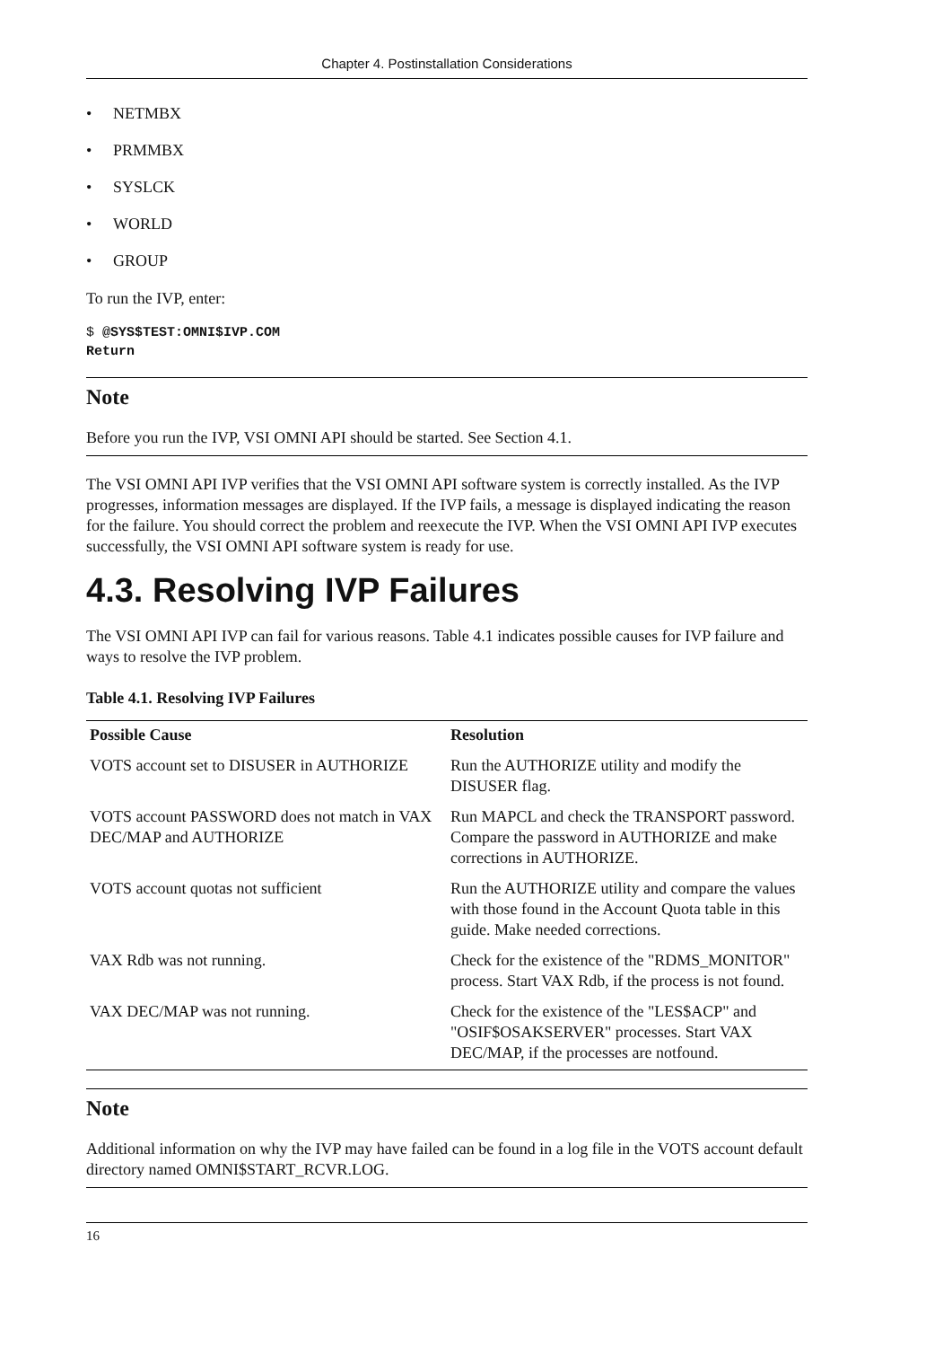Chapter 4. Postinstallation Considerations
• NETMBX
• PRMMBX
• SYSLCK
• WORLD
• GROUP
To run the IVP, enter:
$ @SYS$TEST:OMNI$IVP.COM
Return
Note
Before you run the IVP, VSI OMNI API should be started. See Section 4.1.
The VSI OMNI API IVP verifies that the VSI OMNI API software system is correctly installed. As the IVP progresses, information messages are displayed. If the IVP fails, a message is displayed indicating the reason for the failure. You should correct the problem and reexecute the IVP. When the VSI OMNI API IVP executes successfully, the VSI OMNI API software system is ready for use.
4.3. Resolving IVP Failures
The VSI OMNI API IVP can fail for various reasons. Table 4.1 indicates possible causes for IVP failure and ways to resolve the IVP problem.
Table 4.1. Resolving IVP Failures
| Possible Cause | Resolution |
| --- | --- |
| VOTS account set to DISUSER in AUTHORIZE | Run the AUTHORIZE utility and modify the DISUSER flag. |
| VOTS account PASSWORD does not match in VAX DEC/MAP and AUTHORIZE | Run MAPCL and check the TRANSPORT password. Compare the password in AUTHORIZE and make corrections in AUTHORIZE. |
| VOTS account quotas not sufficient | Run the AUTHORIZE utility and compare the values with those found in the Account Quota table in this guide. Make needed corrections. |
| VAX Rdb was not running. | Check for the existence of the "RDMS_MONITOR" process. Start VAX Rdb, if the process is not found. |
| VAX DEC/MAP was not running. | Check for the existence of the "LES$ACP" and "OSIF$OSAKSERVER" processes. Start VAX DEC/MAP, if the processes are notfound. |
Note
Additional information on why the IVP may have failed can be found in a log file in the VOTS account default directory named OMNI$START_RCVR.LOG.
16